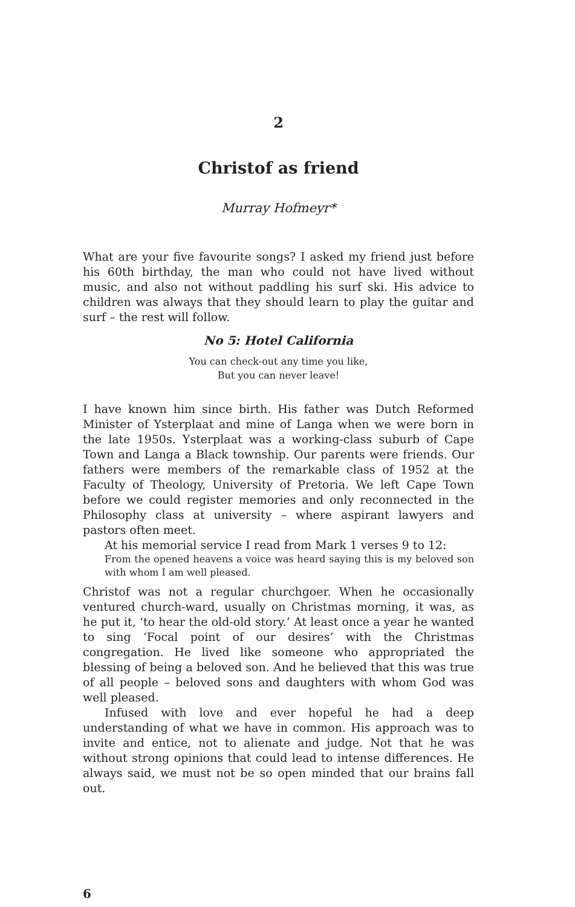2
Christof as friend
Murray Hofmeyr*
What are your five favourite songs? I asked my friend just before his 60th birthday, the man who could not have lived without music, and also not without paddling his surf ski. His advice to children was always that they should learn to play the guitar and surf – the rest will follow.
No 5: Hotel California
You can check-out any time you like,
But you can never leave!
I have known him since birth. His father was Dutch Reformed Minister of Ysterplaat and mine of Langa when we were born in the late 1950s. Ysterplaat was a working-class suburb of Cape Town and Langa a Black township. Our parents were friends. Our fathers were members of the remarkable class of 1952 at the Faculty of Theology, University of Pretoria. We left Cape Town before we could register memories and only reconnected in the Philosophy class at university – where aspirant lawyers and pastors often meet.
At his memorial service I read from Mark 1 verses 9 to 12:
From the opened heavens a voice was heard saying this is my beloved son with whom I am well pleased.
Christof was not a regular churchgoer. When he occasionally ventured church-ward, usually on Christmas morning, it was, as he put it, ‘to hear the old-old story.’ At least once a year he wanted to sing ‘Focal point of our desires’ with the Christmas congregation. He lived like someone who appropriated the blessing of being a beloved son. And he believed that this was true of all people – beloved sons and daughters with whom God was well pleased.
Infused with love and ever hopeful he had a deep understanding of what we have in common. His approach was to invite and entice, not to alienate and judge. Not that he was without strong opinions that could lead to intense differences. He always said, we must not be so open minded that our brains fall out.
6